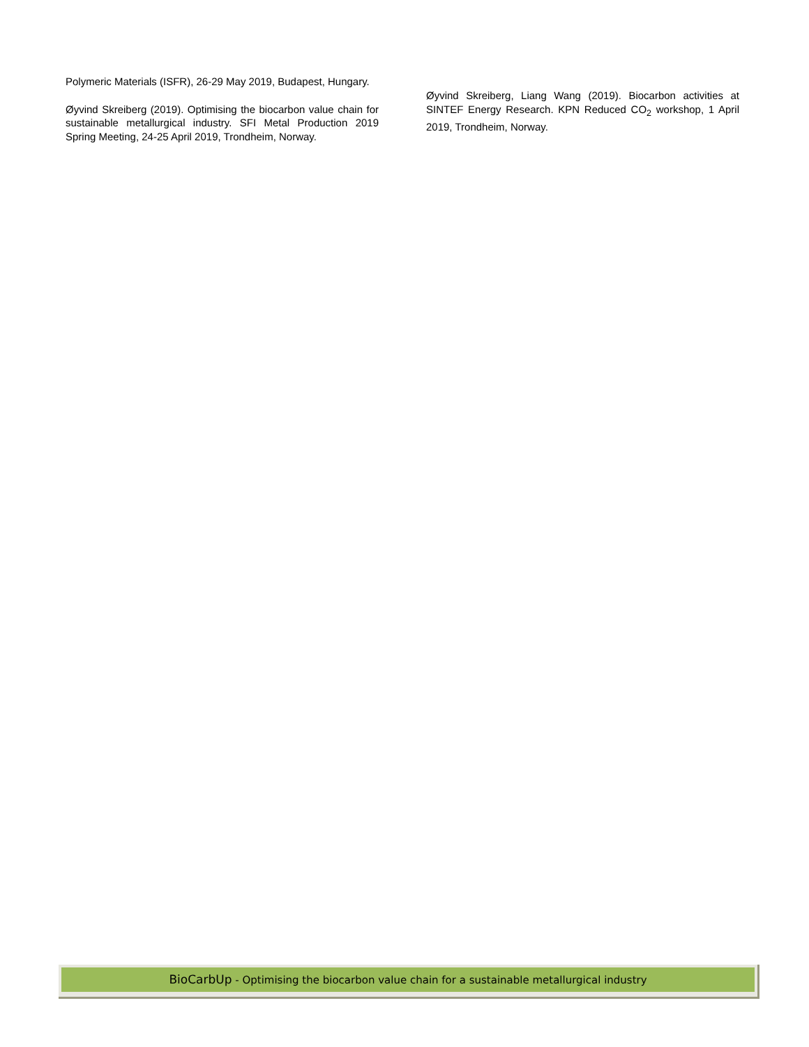Polymeric Materials (ISFR), 26-29 May 2019, Budapest, Hungary.
Øyvind Skreiberg (2019). Optimising the biocarbon value chain for sustainable metallurgical industry. SFI Metal Production 2019 Spring Meeting, 24-25 April 2019, Trondheim, Norway.
Øyvind Skreiberg, Liang Wang (2019). Biocarbon activities at SINTEF Energy Research. KPN Reduced CO<sub>2</sub> workshop, 1 April 2019, Trondheim, Norway.
BioCarbUp - Optimising the biocarbon value chain for a sustainable metallurgical industry